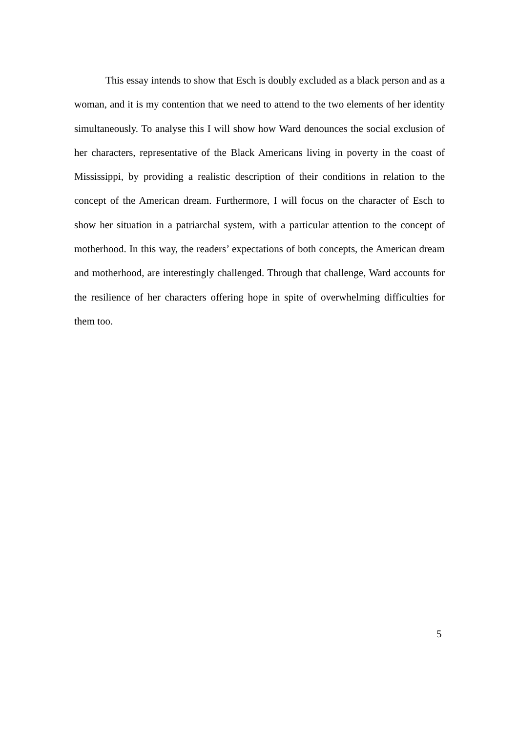This essay intends to show that Esch is doubly excluded as a black person and as a woman, and it is my contention that we need to attend to the two elements of her identity simultaneously. To analyse this I will show how Ward denounces the social exclusion of her characters, representative of the Black Americans living in poverty in the coast of Mississippi, by providing a realistic description of their conditions in relation to the concept of the American dream. Furthermore, I will focus on the character of Esch to show her situation in a patriarchal system, with a particular attention to the concept of motherhood. In this way, the readers’ expectations of both concepts, the American dream and motherhood, are interestingly challenged. Through that challenge, Ward accounts for the resilience of her characters offering hope in spite of overwhelming difficulties for them too.
5